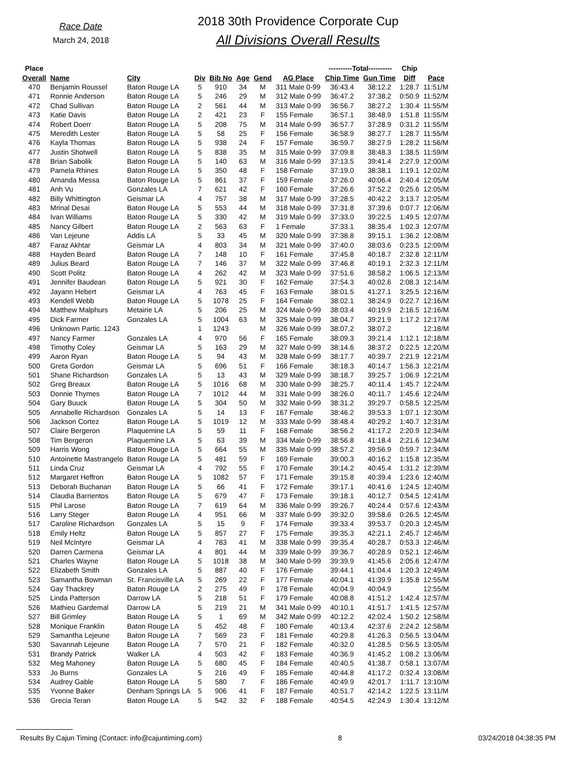Race Date
March 24, 2018
2018 30th Providence Corporate Cup
All Divisions Overall Results
| Place | | | | | | | | ----------Total---------- | | Chip | |
| --- | --- | --- | --- | --- | --- | --- | --- | --- | --- | --- | --- |
| Overall | Name | City | Div | Bib No | Age | Gend | AG Place | Chip Time | Gun Time | Diff | Pace |
| 470 | Benjamin Roussel | Baton Rouge LA | 5 | 910 | 34 | M | 311 Male 0-99 | 36:43.4 | 38:12.2 | 1:28.7 | 11:51/M |
| 471 | Ronnie Anderson | Baton Rouge LA | 5 | 246 | 29 | M | 312 Male 0-99 | 36:47.2 | 37:38.2 | 0:50.9 | 11:52/M |
| 472 | Chad Sullivan | Baton Rouge LA | 2 | 561 | 44 | M | 313 Male 0-99 | 36:56.7 | 38:27.2 | 1:30.4 | 11:55/M |
| 473 | Katie Davis | Baton Rouge LA | 2 | 421 | 23 | F | 155 Female | 36:57.1 | 38:48.9 | 1:51.8 | 11:55/M |
| 474 | Robert Doerr | Baton Rouge LA | 5 | 208 | 75 | M | 314 Male 0-99 | 36:57.7 | 37:28.9 | 0:31.2 | 11:55/M |
| 475 | Meredith Lester | Baton Rouge LA | 5 | 58 | 25 | F | 156 Female | 36:58.9 | 38:27.7 | 1:28.7 | 11:55/M |
| 476 | Kayla Thomas | Baton Rouge LA | 5 | 938 | 24 | F | 157 Female | 36:59.7 | 38:27.9 | 1:28.2 | 11:56/M |
| 477 | Justin Shotwell | Baton Rouge LA | 5 | 838 | 35 | M | 315 Male 0-99 | 37:09.8 | 38:48.3 | 1:38.5 | 11:59/M |
| 478 | Brian Sabolik | Baton Rouge LA | 5 | 140 | 63 | M | 316 Male 0-99 | 37:13.5 | 39:41.4 | 2:27.9 | 12:00/M |
| 479 | Pamela Rhines | Baton Rouge LA | 5 | 350 | 48 | F | 158 Female | 37:19.0 | 38:38.1 | 1:19.1 | 12:02/M |
| 480 | Amanda Messa | Baton Rouge LA | 5 | 861 | 37 | F | 159 Female | 37:26.0 | 40:06.4 | 2:40.4 | 12:05/M |
| 481 | Anh Vu | Gonzales LA | 7 | 621 | 42 | F | 160 Female | 37:26.6 | 37:52.2 | 0:25.6 | 12:05/M |
| 482 | Billy Whittington | Geismar LA | 4 | 757 | 38 | M | 317 Male 0-99 | 37:28.5 | 40:42.2 | 3:13.7 | 12:05/M |
| 483 | Mrinal Desai | Baton Rouge LA | 5 | 553 | 44 | M | 318 Male 0-99 | 37:31.8 | 37:39.6 | 0:07.7 | 12:06/M |
| 484 | Ivan Williams | Baton Rouge LA | 5 | 330 | 42 | M | 319 Male 0-99 | 37:33.0 | 39:22.5 | 1:49.5 | 12:07/M |
| 485 | Nancy Gilbert | Baton Rouge LA | 2 | 563 | 63 | F | 1 Female | 37:33.1 | 38:35.4 | 1:02.3 | 12:07/M |
| 486 | Van Lejeune | Addis LA | 5 | 33 | 45 | M | 320 Male 0-99 | 37:38.8 | 39:15.1 | 1:36.2 | 12:08/M |
| 487 | Faraz Akhtar | Geismar LA | 4 | 803 | 34 | M | 321 Male 0-99 | 37:40.0 | 38:03.6 | 0:23.5 | 12:09/M |
| 488 | Hayden Beard | Baton Rouge LA | 7 | 148 | 10 | F | 161 Female | 37:45.8 | 40:18.7 | 2:32.8 | 12:11/M |
| 489 | Julius Beard | Baton Rouge LA | 7 | 146 | 37 | M | 322 Male 0-99 | 37:46.8 | 40:19.1 | 2:32.3 | 12:11/M |
| 490 | Scott Politz | Baton Rouge LA | 4 | 262 | 42 | M | 323 Male 0-99 | 37:51.6 | 38:58.2 | 1:06.5 | 12:13/M |
| 491 | Jennifer Baudean | Baton Rouge LA | 5 | 921 | 30 | F | 162 Female | 37:54.3 | 40:02.6 | 2:08.3 | 12:14/M |
| 492 | Jayann Hebert | Geismar LA | 4 | 763 | 45 | F | 163 Female | 38:01.5 | 41:27.1 | 3:25.5 | 12:16/M |
| 493 | Kendell Webb | Baton Rouge LA | 5 | 1078 | 25 | F | 164 Female | 38:02.1 | 38:24.9 | 0:22.7 | 12:16/M |
| 494 | Matthew Malphurs | Metairie LA | 5 | 206 | 25 | M | 324 Male 0-99 | 38:03.4 | 40:19.9 | 2:16.5 | 12:16/M |
| 495 | Dick Farmer | Gonzales LA | 5 | 1004 | 63 | M | 325 Male 0-99 | 38:04.7 | 39:21.9 | 1:17.2 | 12:17/M |
| 496 | Unknown Partic. 1243 | | 1 | 1243 | | M | 326 Male 0-99 | 38:07.2 | 38:07.2 | | 12:18/M |
| 497 | Nancy Farmer | Gonzales LA | 4 | 970 | 56 | F | 165 Female | 38:09.3 | 39:21.4 | 1:12.1 | 12:18/M |
| 498 | Timothy Coley | Geismar LA | 5 | 163 | 29 | M | 327 Male 0-99 | 38:14.6 | 38:37.2 | 0:22.5 | 12:20/M |
| 499 | Aaron Ryan | Baton Rouge LA | 5 | 94 | 43 | M | 328 Male 0-99 | 38:17.7 | 40:39.7 | 2:21.9 | 12:21/M |
| 500 | Greta Gordon | Geismar LA | 5 | 696 | 51 | F | 166 Female | 38:18.3 | 40:14.7 | 1:56.3 | 12:21/M |
| 501 | Shane Richardson | Gonzales LA | 5 | 13 | 43 | M | 329 Male 0-99 | 38:18.7 | 39:25.7 | 1:06.9 | 12:21/M |
| 502 | Greg Breaux | Baton Rouge LA | 5 | 1016 | 68 | M | 330 Male 0-99 | 38:25.7 | 40:11.4 | 1:45.7 | 12:24/M |
| 503 | Donnie Thymes | Baton Rouge LA | 7 | 1012 | 44 | M | 331 Male 0-99 | 38:26.0 | 40:11.7 | 1:45.6 | 12:24/M |
| 504 | Gary Buuck | Baton Rouge LA | 5 | 304 | 50 | M | 332 Male 0-99 | 38:31.2 | 39:29.7 | 0:58.5 | 12:25/M |
| 505 | Annabelle Richardson | Gonzales LA | 5 | 14 | 13 | F | 167 Female | 38:46.2 | 39:53.3 | 1:07.1 | 12:30/M |
| 506 | Jackson Cortez | Baton Rouge LA | 5 | 1019 | 12 | M | 333 Male 0-99 | 38:48.4 | 40:29.2 | 1:40.7 | 12:31/M |
| 507 | Claire Bergeron | Plaquemine LA | 5 | 59 | 11 | F | 168 Female | 38:56.2 | 41:17.2 | 2:20.9 | 12:34/M |
| 508 | Tim Bergeron | Plaquemine LA | 5 | 63 | 39 | M | 334 Male 0-99 | 38:56.8 | 41:18.4 | 2:21.6 | 12:34/M |
| 509 | Harris Wong | Baton Rouge LA | 5 | 664 | 55 | M | 335 Male 0-99 | 38:57.2 | 39:56.9 | 0:59.7 | 12:34/M |
| 510 | Antoinette Mastrangelo | Baton Rouge LA | 5 | 481 | 59 | F | 169 Female | 39:00.3 | 40:16.2 | 1:15.8 | 12:35/M |
| 511 | Linda Cruz | Geismar LA | 4 | 792 | 55 | F | 170 Female | 39:14.2 | 40:45.4 | 1:31.2 | 12:39/M |
| 512 | Margaret Heffron | Baton Rouge LA | 5 | 1082 | 57 | F | 171 Female | 39:15.8 | 40:39.4 | 1:23.6 | 12:40/M |
| 513 | Deborah Buchanan | Baton Rouge LA | 5 | 66 | 41 | F | 172 Female | 39:17.1 | 40:41.6 | 1:24.5 | 12:40/M |
| 514 | Claudia Barrientos | Baton Rouge LA | 5 | 679 | 47 | F | 173 Female | 39:18.1 | 40:12.7 | 0:54.5 | 12:41/M |
| 515 | Phil Larose | Baton Rouge LA | 7 | 619 | 64 | M | 336 Male 0-99 | 39:26.7 | 40:24.4 | 0:57.6 | 12:43/M |
| 516 | Larry Steger | Baton Rouge LA | 4 | 951 | 66 | M | 337 Male 0-99 | 39:32.0 | 39:58.6 | 0:26.5 | 12:45/M |
| 517 | Caroline Richardson | Gonzales LA | 5 | 15 | 9 | F | 174 Female | 39:33.4 | 39:53.7 | 0:20.3 | 12:45/M |
| 518 | Emily Heltz | Baton Rouge LA | 5 | 857 | 27 | F | 175 Female | 39:35.3 | 42:21.1 | 2:45.7 | 12:46/M |
| 519 | Neil McIntyre | Geismar LA | 4 | 783 | 41 | M | 338 Male 0-99 | 39:35.4 | 40:28.7 | 0:53.3 | 12:46/M |
| 520 | Darren Carmena | Geismar LA | 4 | 801 | 44 | M | 339 Male 0-99 | 39:36.7 | 40:28.9 | 0:52.1 | 12:46/M |
| 521 | Charles Wayne | Baton Rouge LA | 5 | 1018 | 38 | M | 340 Male 0-99 | 39:39.9 | 41:45.6 | 2:05.6 | 12:47/M |
| 522 | Elizabeth Smith | Gonzales LA | 5 | 887 | 40 | F | 176 Female | 39:44.1 | 41:04.4 | 1:20.3 | 12:49/M |
| 523 | Samantha Bowman | St. Francisville LA | 5 | 269 | 22 | F | 177 Female | 40:04.1 | 41:39.9 | 1:35.8 | 12:55/M |
| 524 | Gay Thackrey | Baton Rouge LA | 2 | 275 | 49 | F | 178 Female | 40:04.9 | 40:04.9 | | 12:55/M |
| 525 | Linda Patterson | Darrow LA | 5 | 218 | 51 | F | 179 Female | 40:08.8 | 41:51.2 | 1:42.4 | 12:57/M |
| 526 | Mathieu Gardemal | Darrow LA | 5 | 219 | 21 | M | 341 Male 0-99 | 40:10.1 | 41:51.7 | 1:41.5 | 12:57/M |
| 527 | Bill Grimley | Baton Rouge LA | 5 | 1 | 69 | M | 342 Male 0-99 | 40:12.2 | 42:02.4 | 1:50.2 | 12:58/M |
| 528 | Monique Franklin | Baton Rouge LA | 5 | 452 | 48 | F | 180 Female | 40:13.4 | 42:37.6 | 2:24.2 | 12:58/M |
| 529 | Samantha Lejeune | Baton Rouge LA | 7 | 569 | 23 | F | 181 Female | 40:29.8 | 41:26.3 | 0:56.5 | 13:04/M |
| 530 | Savannah Lejeune | Baton Rouge LA | 7 | 570 | 21 | F | 182 Female | 40:32.0 | 41:28.5 | 0:56.5 | 13:05/M |
| 531 | Brandy Patrick | Walker LA | 4 | 503 | 42 | F | 183 Female | 40:36.9 | 41:45.2 | 1:08.2 | 13:06/M |
| 532 | Meg Mahoney | Baton Rouge LA | 5 | 680 | 45 | F | 184 Female | 40:40.5 | 41:38.7 | 0:58.1 | 13:07/M |
| 533 | Jo Burns | Gonzales LA | 5 | 216 | 49 | F | 185 Female | 40:44.8 | 41:17.2 | 0:32.4 | 13:08/M |
| 534 | Audrey Gable | Baton Rouge LA | 5 | 580 | 7 | F | 186 Female | 40:49.9 | 42:01.7 | 1:11.7 | 13:10/M |
| 535 | Yvonne Baker | Denham Springs LA | 5 | 906 | 41 | F | 187 Female | 40:51.7 | 42:14.2 | 1:22.5 | 13:11/M |
| 536 | Grecia Teran | Baton Rouge LA | 5 | 542 | 32 | F | 188 Female | 40:54.5 | 42:24.9 | 1:30.4 | 13:12/M |
Results By Cajun Timing (Contact: info@cajuntiming.com) 8 03/24/2018 04:38:35 PM